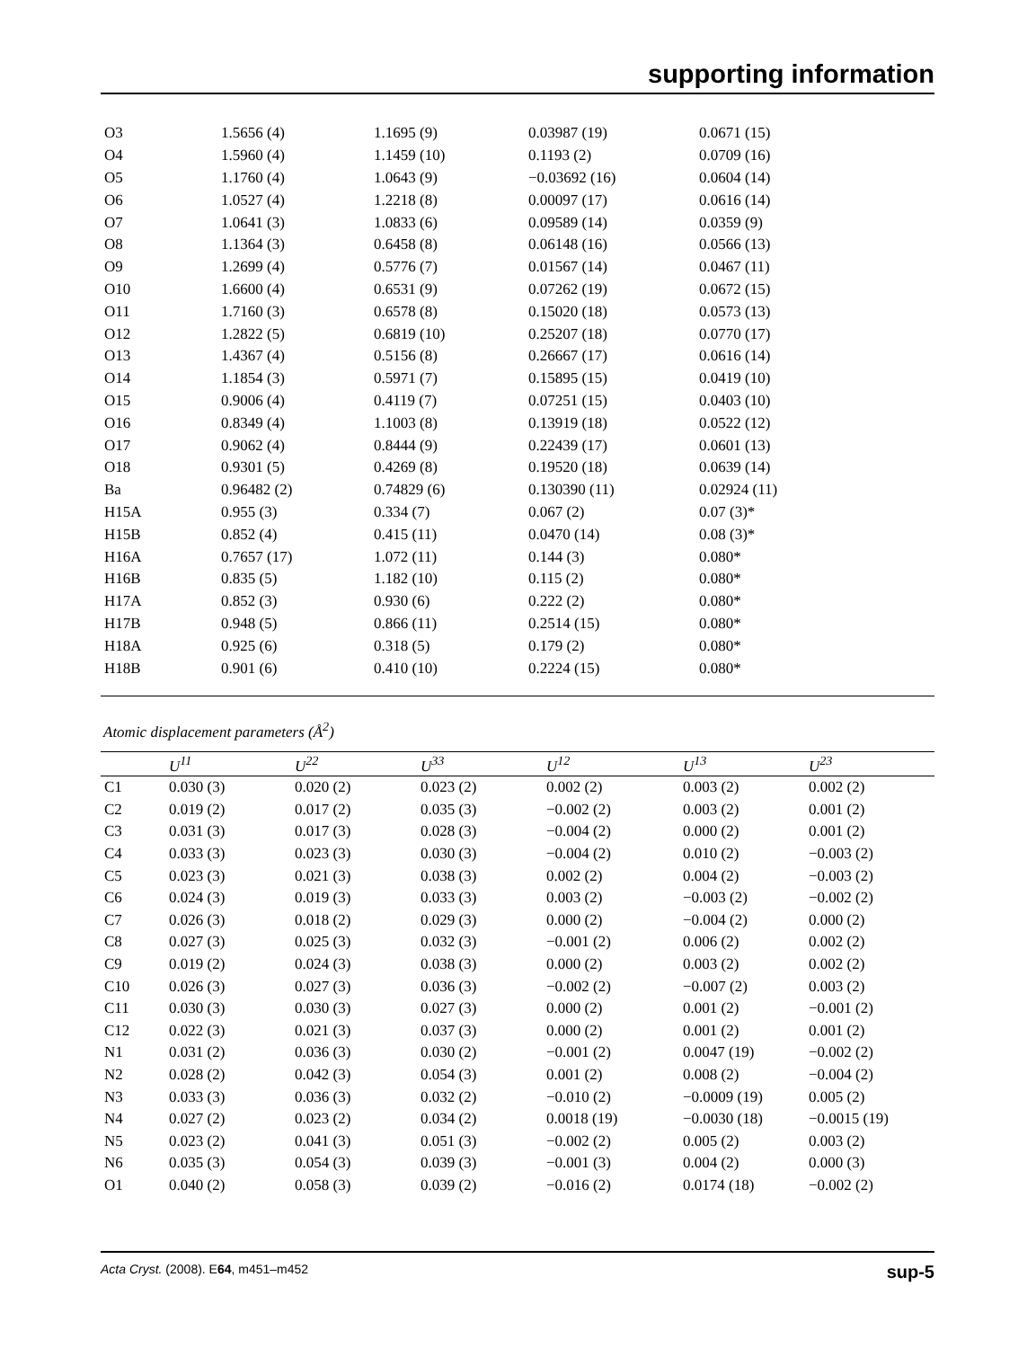supporting information
| O3 | 1.5656 (4) | 1.1695 (9) | 0.03987 (19) | 0.0671 (15) |
| O4 | 1.5960 (4) | 1.1459 (10) | 0.1193 (2) | 0.0709 (16) |
| O5 | 1.1760 (4) | 1.0643 (9) | −0.03692 (16) | 0.0604 (14) |
| O6 | 1.0527 (4) | 1.2218 (8) | 0.00097 (17) | 0.0616 (14) |
| O7 | 1.0641 (3) | 1.0833 (6) | 0.09589 (14) | 0.0359 (9) |
| O8 | 1.1364 (3) | 0.6458 (8) | 0.06148 (16) | 0.0566 (13) |
| O9 | 1.2699 (4) | 0.5776 (7) | 0.01567 (14) | 0.0467 (11) |
| O10 | 1.6600 (4) | 0.6531 (9) | 0.07262 (19) | 0.0672 (15) |
| O11 | 1.7160 (3) | 0.6578 (8) | 0.15020 (18) | 0.0573 (13) |
| O12 | 1.2822 (5) | 0.6819 (10) | 0.25207 (18) | 0.0770 (17) |
| O13 | 1.4367 (4) | 0.5156 (8) | 0.26667 (17) | 0.0616 (14) |
| O14 | 1.1854 (3) | 0.5971 (7) | 0.15895 (15) | 0.0419 (10) |
| O15 | 0.9006 (4) | 0.4119 (7) | 0.07251 (15) | 0.0403 (10) |
| O16 | 0.8349 (4) | 1.1003 (8) | 0.13919 (18) | 0.0522 (12) |
| O17 | 0.9062 (4) | 0.8444 (9) | 0.22439 (17) | 0.0601 (13) |
| O18 | 0.9301 (5) | 0.4269 (8) | 0.19520 (18) | 0.0639 (14) |
| Ba | 0.96482 (2) | 0.74829 (6) | 0.130390 (11) | 0.02924 (11) |
| H15A | 0.955 (3) | 0.334 (7) | 0.067 (2) | 0.07 (3)* |
| H15B | 0.852 (4) | 0.415 (11) | 0.0470 (14) | 0.08 (3)* |
| H16A | 0.7657 (17) | 1.072 (11) | 0.144 (3) | 0.080* |
| H16B | 0.835 (5) | 1.182 (10) | 0.115 (2) | 0.080* |
| H17A | 0.852 (3) | 0.930 (6) | 0.222 (2) | 0.080* |
| H17B | 0.948 (5) | 0.866 (11) | 0.2514 (15) | 0.080* |
| H18A | 0.925 (6) | 0.318 (5) | 0.179 (2) | 0.080* |
| H18B | 0.901 (6) | 0.410 (10) | 0.2224 (15) | 0.080* |
Atomic displacement parameters (Å<sup>2</sup>)
| | U<sup>11</sup> | U<sup>22</sup> | U<sup>33</sup> | U<sup>12</sup> | U<sup>13</sup> | U<sup>23</sup> |
| --- | --- | --- | --- | --- | --- | --- |
| C1 | 0.030 (3) | 0.020 (2) | 0.023 (2) | 0.002 (2) | 0.003 (2) | 0.002 (2) |
| C2 | 0.019 (2) | 0.017 (2) | 0.035 (3) | −0.002 (2) | 0.003 (2) | 0.001 (2) |
| C3 | 0.031 (3) | 0.017 (3) | 0.028 (3) | −0.004 (2) | 0.000 (2) | 0.001 (2) |
| C4 | 0.033 (3) | 0.023 (3) | 0.030 (3) | −0.004 (2) | 0.010 (2) | −0.003 (2) |
| C5 | 0.023 (3) | 0.021 (3) | 0.038 (3) | 0.002 (2) | 0.004 (2) | −0.003 (2) |
| C6 | 0.024 (3) | 0.019 (3) | 0.033 (3) | 0.003 (2) | −0.003 (2) | −0.002 (2) |
| C7 | 0.026 (3) | 0.018 (2) | 0.029 (3) | 0.000 (2) | −0.004 (2) | 0.000 (2) |
| C8 | 0.027 (3) | 0.025 (3) | 0.032 (3) | −0.001 (2) | 0.006 (2) | 0.002 (2) |
| C9 | 0.019 (2) | 0.024 (3) | 0.038 (3) | 0.000 (2) | 0.003 (2) | 0.002 (2) |
| C10 | 0.026 (3) | 0.027 (3) | 0.036 (3) | −0.002 (2) | −0.007 (2) | 0.003 (2) |
| C11 | 0.030 (3) | 0.030 (3) | 0.027 (3) | 0.000 (2) | 0.001 (2) | −0.001 (2) |
| C12 | 0.022 (3) | 0.021 (3) | 0.037 (3) | 0.000 (2) | 0.001 (2) | 0.001 (2) |
| N1 | 0.031 (2) | 0.036 (3) | 0.030 (2) | −0.001 (2) | 0.0047 (19) | −0.002 (2) |
| N2 | 0.028 (2) | 0.042 (3) | 0.054 (3) | 0.001 (2) | 0.008 (2) | −0.004 (2) |
| N3 | 0.033 (3) | 0.036 (3) | 0.032 (2) | −0.010 (2) | −0.0009 (19) | 0.005 (2) |
| N4 | 0.027 (2) | 0.023 (2) | 0.034 (2) | 0.0018 (19) | −0.0030 (18) | −0.0015 (19) |
| N5 | 0.023 (2) | 0.041 (3) | 0.051 (3) | −0.002 (2) | 0.005 (2) | 0.003 (2) |
| N6 | 0.035 (3) | 0.054 (3) | 0.039 (3) | −0.001 (3) | 0.004 (2) | 0.000 (3) |
| O1 | 0.040 (2) | 0.058 (3) | 0.039 (2) | −0.016 (2) | 0.0174 (18) | −0.002 (2) |
sup-5 Acta Cryst. (2008). E64, m451–m452